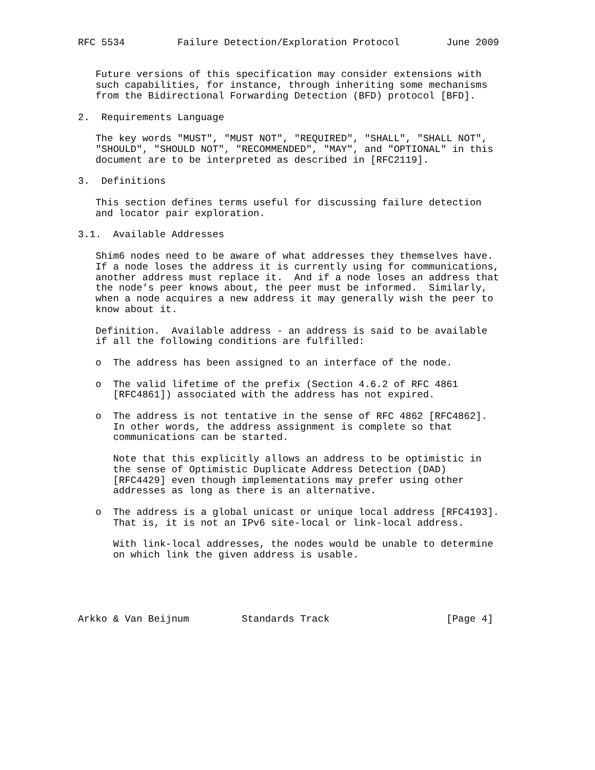RFC 5534         Failure Detection/Exploration Protocol        June 2009


   Future versions of this specification may consider extensions with
   such capabilities, for instance, through inheriting some mechanisms
   from the Bidirectional Forwarding Detection (BFD) protocol [BFD].

2.  Requirements Language

   The key words "MUST", "MUST NOT", "REQUIRED", "SHALL", "SHALL NOT",
   "SHOULD", "SHOULD NOT", "RECOMMENDED", "MAY", and "OPTIONAL" in this
   document are to be interpreted as described in [RFC2119].

3.  Definitions

   This section defines terms useful for discussing failure detection
   and locator pair exploration.

3.1.  Available Addresses

   Shim6 nodes need to be aware of what addresses they themselves have.
   If a node loses the address it is currently using for communications,
   another address must replace it.  And if a node loses an address that
   the node’s peer knows about, the peer must be informed.  Similarly,
   when a node acquires a new address it may generally wish the peer to
   know about it.

   Definition.  Available address - an address is said to be available
   if all the following conditions are fulfilled:

   o  The address has been assigned to an interface of the node.

   o  The valid lifetime of the prefix (Section 4.6.2 of RFC 4861
      [RFC4861]) associated with the address has not expired.

   o  The address is not tentative in the sense of RFC 4862 [RFC4862].
      In other words, the address assignment is complete so that
      communications can be started.

      Note that this explicitly allows an address to be optimistic in
      the sense of Optimistic Duplicate Address Detection (DAD)
      [RFC4429] even though implementations may prefer using other
      addresses as long as there is an alternative.

   o  The address is a global unicast or unique local address [RFC4193].
      That is, it is not an IPv6 site-local or link-local address.

      With link-local addresses, the nodes would be unable to determine
      on which link the given address is usable.





Arkko & Van Beijnum         Standards Track                    [Page 4]